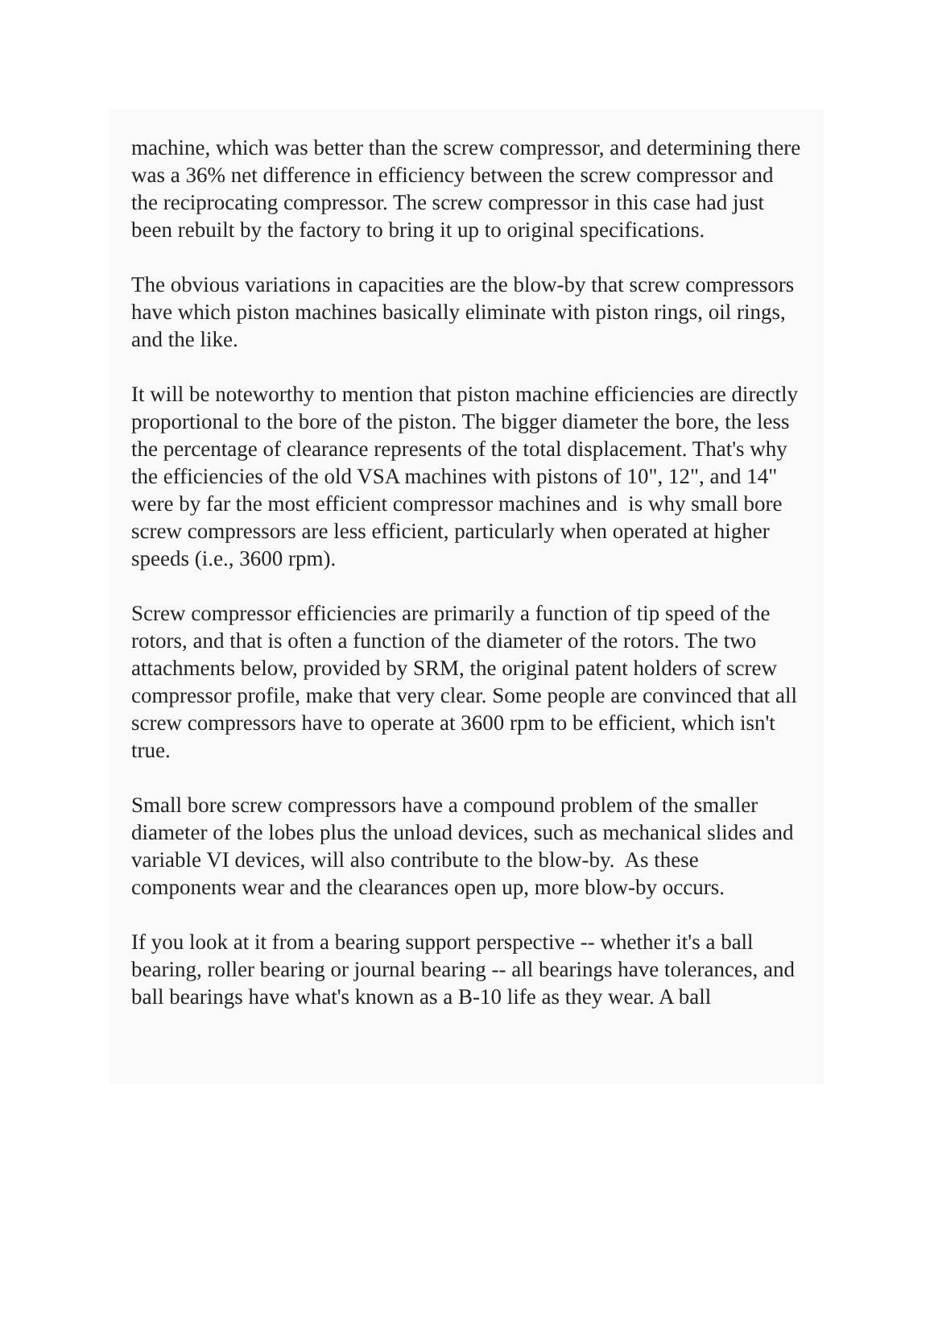machine, which was better than the screw compressor, and determining there was a 36% net difference in efficiency between the screw compressor and the reciprocating compressor. The screw compressor in this case had just been rebuilt by the factory to bring it up to original specifications.
The obvious variations in capacities are the blow-by that screw compressors have which piston machines basically eliminate with piston rings, oil rings, and the like.
It will be noteworthy to mention that piston machine efficiencies are directly proportional to the bore of the piston. The bigger diameter the bore, the less the percentage of clearance represents of the total displacement. That's why the efficiencies of the old VSA machines with pistons of 10", 12", and 14" were by far the most efficient compressor machines and is why small bore screw compressors are less efficient, particularly when operated at higher speeds (i.e., 3600 rpm).
Screw compressor efficiencies are primarily a function of tip speed of the rotors, and that is often a function of the diameter of the rotors. The two attachments below, provided by SRM, the original patent holders of screw compressor profile, make that very clear. Some people are convinced that all screw compressors have to operate at 3600 rpm to be efficient, which isn't true.
Small bore screw compressors have a compound problem of the smaller diameter of the lobes plus the unload devices, such as mechanical slides and variable VI devices, will also contribute to the blow-by. As these components wear and the clearances open up, more blow-by occurs.
If you look at it from a bearing support perspective -- whether it's a ball bearing, roller bearing or journal bearing -- all bearings have tolerances, and ball bearings have what's known as a B-10 life as they wear. A ball